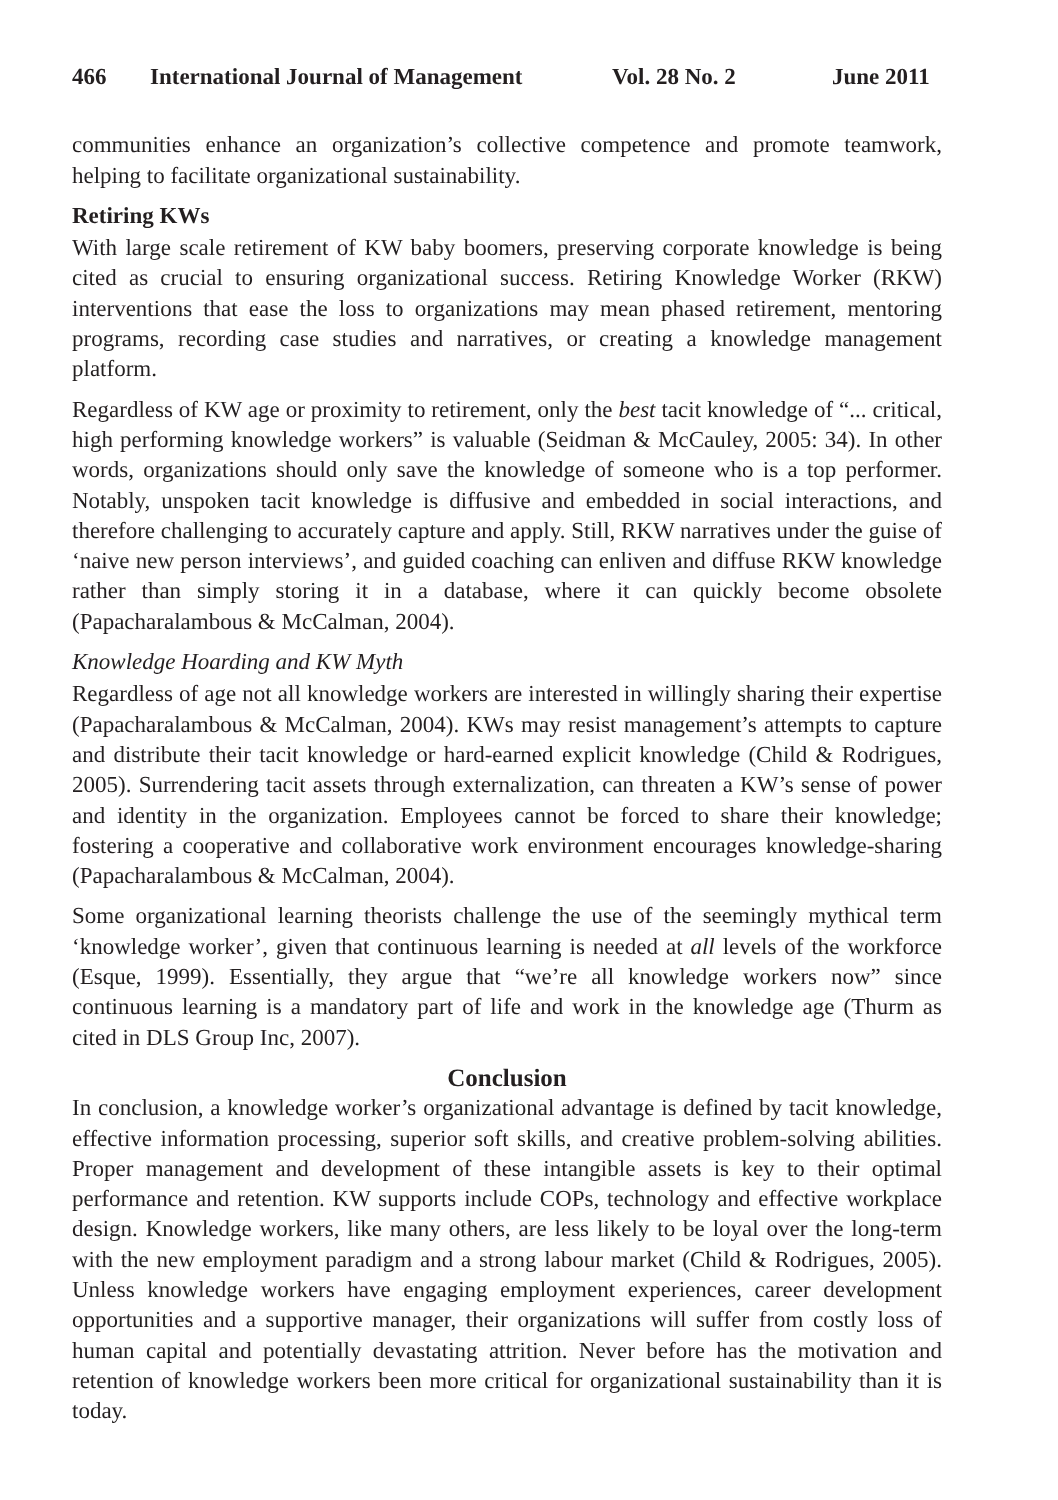466 International Journal of Management Vol. 28 No. 2 June 2011
communities enhance an organization’s collective competence and promote teamwork, helping to facilitate organizational sustainability.
Retiring KWs
With large scale retirement of KW baby boomers, preserving corporate knowledge is being cited as crucial to ensuring organizational success. Retiring Knowledge Worker (RKW) interventions that ease the loss to organizations may mean phased retirement, mentoring programs, recording case studies and narratives, or creating a knowledge management platform.
Regardless of KW age or proximity to retirement, only the best tacit knowledge of “... critical, high performing knowledge workers” is valuable (Seidman & McCauley, 2005: 34). In other words, organizations should only save the knowledge of someone who is a top performer. Notably, unspoken tacit knowledge is diffusive and embedded in social interactions, and therefore challenging to accurately capture and apply. Still, RKW narratives under the guise of ‘naive new person interviews’, and guided coaching can enliven and diffuse RKW knowledge rather than simply storing it in a database, where it can quickly become obsolete (Papacharalambous & McCalman, 2004).
Knowledge Hoarding and KW Myth
Regardless of age not all knowledge workers are interested in willingly sharing their expertise (Papacharalambous & McCalman, 2004). KWs may resist management’s attempts to capture and distribute their tacit knowledge or hard-earned explicit knowledge (Child & Rodrigues, 2005). Surrendering tacit assets through externalization, can threaten a KW’s sense of power and identity in the organization. Employees cannot be forced to share their knowledge; fostering a cooperative and collaborative work environment encourages knowledge-sharing (Papacharalambous & McCalman, 2004).
Some organizational learning theorists challenge the use of the seemingly mythical term ‘knowledge worker’, given that continuous learning is needed at all levels of the workforce (Esque, 1999). Essentially, they argue that “we’re all knowledge workers now” since continuous learning is a mandatory part of life and work in the knowledge age (Thurm as cited in DLS Group Inc, 2007).
Conclusion
In conclusion, a knowledge worker’s organizational advantage is defined by tacit knowledge, effective information processing, superior soft skills, and creative problem-solving abilities. Proper management and development of these intangible assets is key to their optimal performance and retention. KW supports include COPs, technology and effective workplace design. Knowledge workers, like many others, are less likely to be loyal over the long-term with the new employment paradigm and a strong labour market (Child & Rodrigues, 2005). Unless knowledge workers have engaging employment experiences, career development opportunities and a supportive manager, their organizations will suffer from costly loss of human capital and potentially devastating attrition. Never before has the motivation and retention of knowledge workers been more critical for organizational sustainability than it is today.